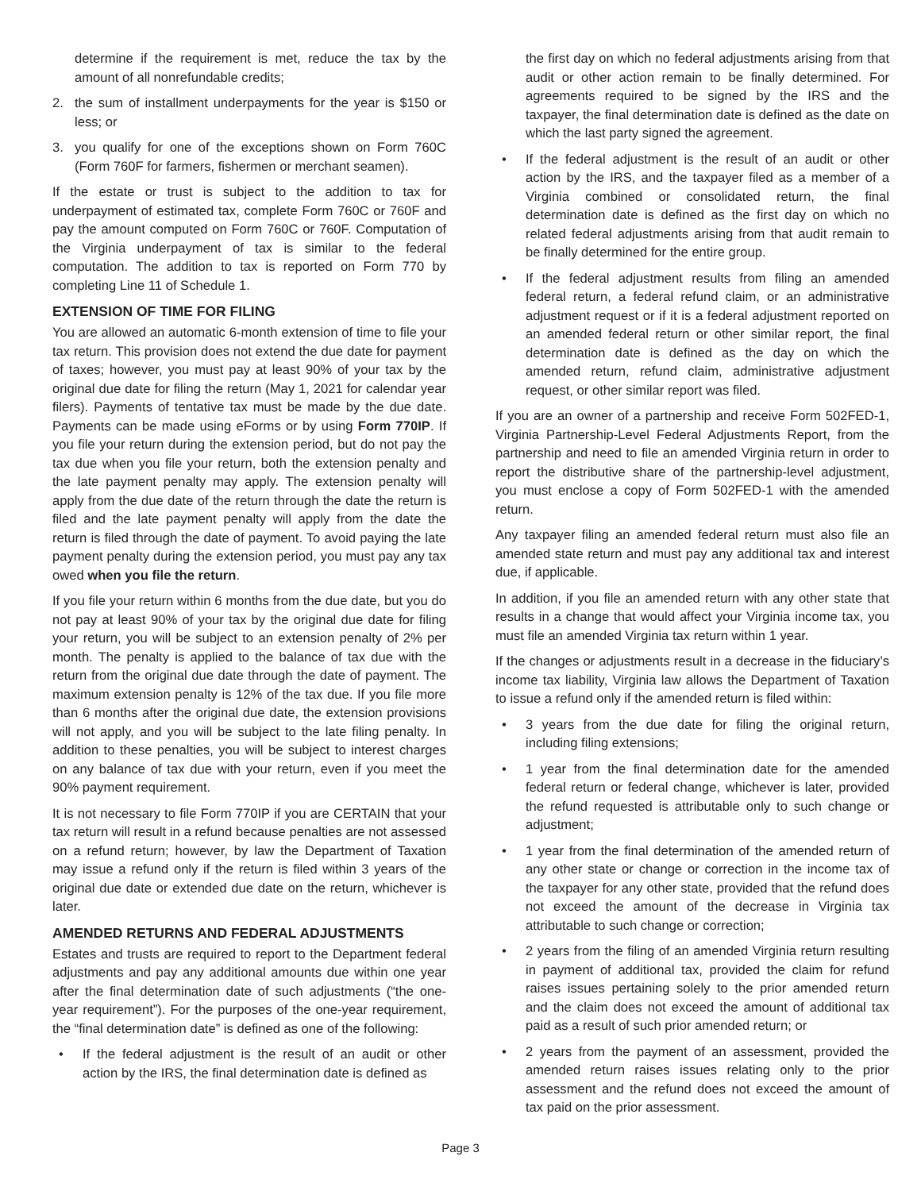determine if the requirement is met, reduce the tax by the amount of all nonrefundable credits;
2. the sum of installment underpayments for the year is $150 or less; or
3. you qualify for one of the exceptions shown on Form 760C (Form 760F for farmers, fishermen or merchant seamen).
If the estate or trust is subject to the addition to tax for underpayment of estimated tax, complete Form 760C or 760F and pay the amount computed on Form 760C or 760F. Computation of the Virginia underpayment of tax is similar to the federal computation. The addition to tax is reported on Form 770 by completing Line 11 of Schedule 1.
EXTENSION OF TIME FOR FILING
You are allowed an automatic 6-month extension of time to file your tax return. This provision does not extend the due date for payment of taxes; however, you must pay at least 90% of your tax by the original due date for filing the return (May 1, 2021 for calendar year filers). Payments of tentative tax must be made by the due date. Payments can be made using eForms or by using Form 770IP. If you file your return during the extension period, but do not pay the tax due when you file your return, both the extension penalty and the late payment penalty may apply. The extension penalty will apply from the due date of the return through the date the return is filed and the late payment penalty will apply from the date the return is filed through the date of payment. To avoid paying the late payment penalty during the extension period, you must pay any tax owed when you file the return.
If you file your return within 6 months from the due date, but you do not pay at least 90% of your tax by the original due date for filing your return, you will be subject to an extension penalty of 2% per month. The penalty is applied to the balance of tax due with the return from the original due date through the date of payment. The maximum extension penalty is 12% of the tax due. If you file more than 6 months after the original due date, the extension provisions will not apply, and you will be subject to the late filing penalty. In addition to these penalties, you will be subject to interest charges on any balance of tax due with your return, even if you meet the 90% payment requirement.
It is not necessary to file Form 770IP if you are CERTAIN that your tax return will result in a refund because penalties are not assessed on a refund return; however, by law the Department of Taxation may issue a refund only if the return is filed within 3 years of the original due date or extended due date on the return, whichever is later.
AMENDED RETURNS AND FEDERAL ADJUSTMENTS
Estates and trusts are required to report to the Department federal adjustments and pay any additional amounts due within one year after the final determination date of such adjustments (“the one-year requirement”). For the purposes of the one-year requirement, the “final determination date” is defined as one of the following:
• If the federal adjustment is the result of an audit or other action by the IRS, the final determination date is defined as
the first day on which no federal adjustments arising from that audit or other action remain to be finally determined. For agreements required to be signed by the IRS and the taxpayer, the final determination date is defined as the date on which the last party signed the agreement.
• If the federal adjustment is the result of an audit or other action by the IRS, and the taxpayer filed as a member of a Virginia combined or consolidated return, the final determination date is defined as the first day on which no related federal adjustments arising from that audit remain to be finally determined for the entire group.
• If the federal adjustment results from filing an amended federal return, a federal refund claim, or an administrative adjustment request or if it is a federal adjustment reported on an amended federal return or other similar report, the final determination date is defined as the day on which the amended return, refund claim, administrative adjustment request, or other similar report was filed.
If you are an owner of a partnership and receive Form 502FED-1, Virginia Partnership-Level Federal Adjustments Report, from the partnership and need to file an amended Virginia return in order to report the distributive share of the partnership-level adjustment, you must enclose a copy of Form 502FED-1 with the amended return.
Any taxpayer filing an amended federal return must also file an amended state return and must pay any additional tax and interest due, if applicable.
In addition, if you file an amended return with any other state that results in a change that would affect your Virginia income tax, you must file an amended Virginia tax return within 1 year.
If the changes or adjustments result in a decrease in the fiduciary’s income tax liability, Virginia law allows the Department of Taxation to issue a refund only if the amended return is filed within:
• 3 years from the due date for filing the original return, including filing extensions;
• 1 year from the final determination date for the amended federal return or federal change, whichever is later, provided the refund requested is attributable only to such change or adjustment;
• 1 year from the final determination of the amended return of any other state or change or correction in the income tax of the taxpayer for any other state, provided that the refund does not exceed the amount of the decrease in Virginia tax attributable to such change or correction;
• 2 years from the filing of an amended Virginia return resulting in payment of additional tax, provided the claim for refund raises issues pertaining solely to the prior amended return and the claim does not exceed the amount of additional tax paid as a result of such prior amended return; or
• 2 years from the payment of an assessment, provided the amended return raises issues relating only to the prior assessment and the refund does not exceed the amount of tax paid on the prior assessment.
Page 3